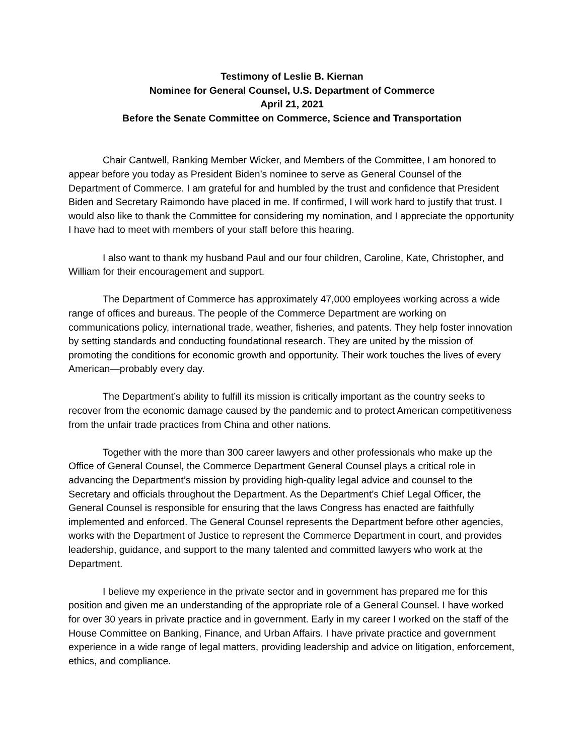Testimony of Leslie B. Kiernan
Nominee for General Counsel, U.S. Department of Commerce
April 21, 2021
Before the Senate Committee on Commerce, Science and Transportation
Chair Cantwell, Ranking Member Wicker, and Members of the Committee, I am honored to appear before you today as President Biden’s nominee to serve as General Counsel of the Department of Commerce. I am grateful for and humbled by the trust and confidence that President Biden and Secretary Raimondo have placed in me. If confirmed, I will work hard to justify that trust. I would also like to thank the Committee for considering my nomination, and I appreciate the opportunity I have had to meet with members of your staff before this hearing.
I also want to thank my husband Paul and our four children, Caroline, Kate, Christopher, and William for their encouragement and support.
The Department of Commerce has approximately 47,000 employees working across a wide range of offices and bureaus. The people of the Commerce Department are working on communications policy, international trade, weather, fisheries, and patents. They help foster innovation by setting standards and conducting foundational research. They are united by the mission of promoting the conditions for economic growth and opportunity. Their work touches the lives of every American—probably every day.
The Department’s ability to fulfill its mission is critically important as the country seeks to recover from the economic damage caused by the pandemic and to protect American competitiveness from the unfair trade practices from China and other nations.
Together with the more than 300 career lawyers and other professionals who make up the Office of General Counsel, the Commerce Department General Counsel plays a critical role in advancing the Department’s mission by providing high-quality legal advice and counsel to the Secretary and officials throughout the Department. As the Department’s Chief Legal Officer, the General Counsel is responsible for ensuring that the laws Congress has enacted are faithfully implemented and enforced. The General Counsel represents the Department before other agencies, works with the Department of Justice to represent the Commerce Department in court, and provides leadership, guidance, and support to the many talented and committed lawyers who work at the Department.
I believe my experience in the private sector and in government has prepared me for this position and given me an understanding of the appropriate role of a General Counsel. I have worked for over 30 years in private practice and in government. Early in my career I worked on the staff of the House Committee on Banking, Finance, and Urban Affairs. I have private practice and government experience in a wide range of legal matters, providing leadership and advice on litigation, enforcement, ethics, and compliance.